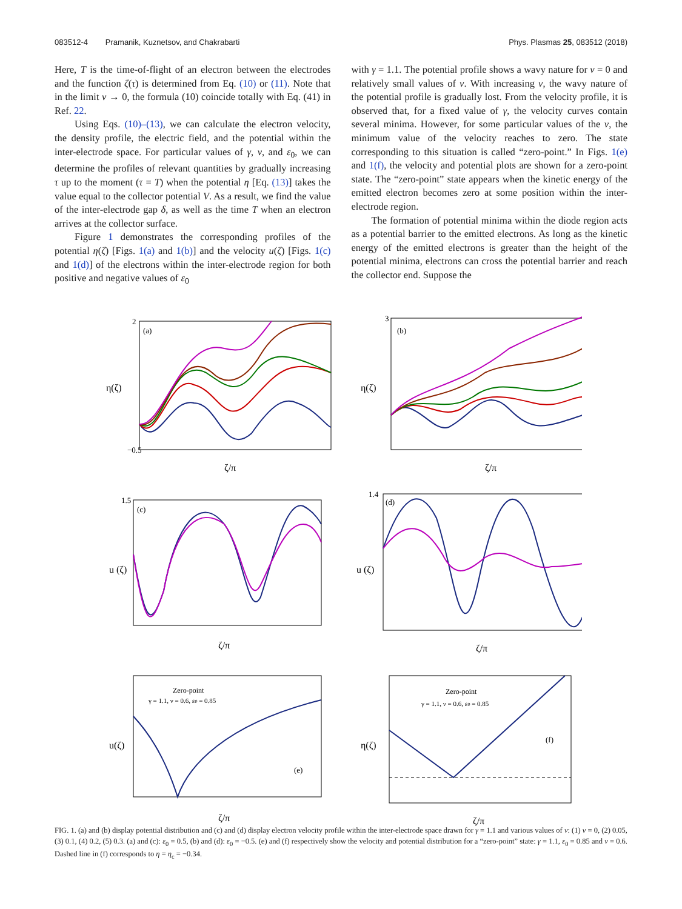083512-4 Pramanik, Kuznetsov, and Chakrabarti Phys. Plasmas 25, 083512 (2018)
Here, T is the time-of-flight of an electron between the electrodes and the function ζ(τ) is determined from Eq. (10) or (11). Note that in the limit ν → 0, the formula (10) coincide totally with Eq. (41) in Ref. 22.
Using Eqs. (10)–(13), we can calculate the electron velocity, the density profile, the electric field, and the potential within the inter-electrode space. For particular values of γ, ν, and ε<sub>0</sub>, we can determine the profiles of relevant quantities by gradually increasing τ up to the moment (τ = T) when the potential η [Eq. (13)] takes the value equal to the collector potential V. As a result, we find the value of the inter-electrode gap δ, as well as the time T when an electron arrives at the collector surface.
Figure 1 demonstrates the corresponding profiles of the potential η(ζ) [Figs. 1(a) and 1(b)] and the velocity u(ζ) [Figs. 1(c) and 1(d)] of the electrons within the inter-electrode region for both positive and negative values of ε<sub>0</sub>
with γ = 1.1. The potential profile shows a wavy nature for ν = 0 and relatively small values of ν. With increasing ν, the wavy nature of the potential profile is gradually lost. From the velocity profile, it is observed that, for a fixed value of γ, the velocity curves contain several minima. However, for some particular values of the ν, the minimum value of the velocity reaches to zero. The state corresponding to this situation is called “zero-point.” In Figs. 1(e) and 1(f), the velocity and potential plots are shown for a zero-point state. The “zero-point” state appears when the kinetic energy of the emitted electron becomes zero at some position within the inter-electrode region.
The formation of potential minima within the diode region acts as a potential barrier to the emitted electrons. As long as the kinetic energy of the emitted electrons is greater than the height of the potential minima, electrons can cross the potential barrier and reach the collector end. Suppose the
(a)
2
−0.5
ζ/π
η(ζ)
(b)
3
ζ/π
η(ζ)
(c)
1.5
ζ/π
u (ζ)
(d)
1.4
ζ/π
u (ζ)
Zero-point
γ = 1.1, ν = 0.6, ε0 = 0.85
(e)
ζ/π
u(ζ)
Zero-point
γ = 1.1, ν = 0.6, ε0 = 0.85
(f)
ζ/π
η(ζ)
FIG. 1. (a) and (b) display potential distribution and (c) and (d) display electron velocity profile within the inter-electrode space drawn for γ = 1.1 and various values of ν: (1) ν = 0, (2) 0.05, (3) 0.1, (4) 0.2, (5) 0.3. (a) and (c): ε<sub>0</sub> = 0.5, (b) and (d): ε<sub>0</sub> = −0.5. (e) and (f) respectively show the velocity and potential distribution for a “zero-point” state: γ = 1.1, ε<sub>0</sub> = 0.85 and ν = 0.6. Dashed line in (f) corresponds to η = η<sub>c</sub> = −0.34.